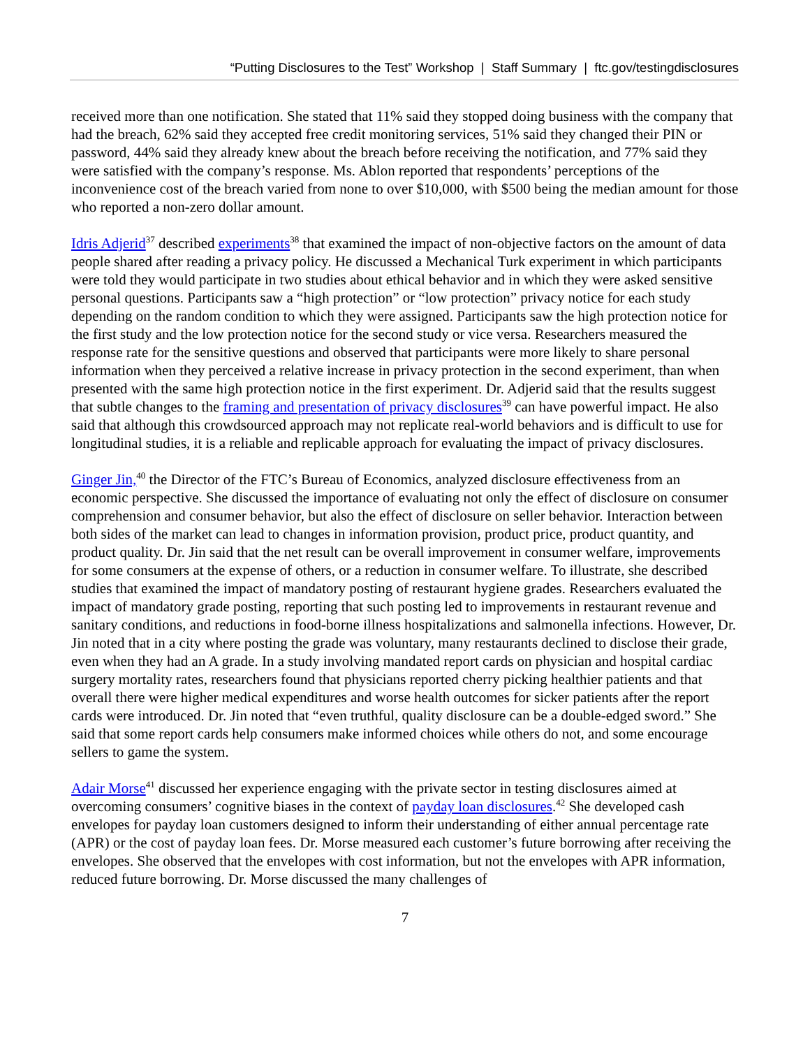“Putting Disclosures to the Test” Workshop | Staff Summary | ftc.gov/testingdisclosures
received more than one notification. She stated that 11% said they stopped doing business with the company that had the breach, 62% said they accepted free credit monitoring services, 51% said they changed their PIN or password, 44% said they already knew about the breach before receiving the notification, and 77% said they were satisfied with the company’s response. Ms. Ablon reported that respondents’ perceptions of the inconvenience cost of the breach varied from none to over $10,000, with $500 being the median amount for those who reported a non-zero dollar amount.
Idris Adjerid<sup>37</sup> described experiments<sup>38</sup> that examined the impact of non-objective factors on the amount of data people shared after reading a privacy policy. He discussed a Mechanical Turk experiment in which participants were told they would participate in two studies about ethical behavior and in which they were asked sensitive personal questions. Participants saw a “high protection” or “low protection” privacy notice for each study depending on the random condition to which they were assigned. Participants saw the high protection notice for the first study and the low protection notice for the second study or vice versa. Researchers measured the response rate for the sensitive questions and observed that participants were more likely to share personal information when they perceived a relative increase in privacy protection in the second experiment, than when presented with the same high protection notice in the first experiment. Dr. Adjerid said that the results suggest that subtle changes to the framing and presentation of privacy disclosures<sup>39</sup> can have powerful impact. He also said that although this crowdsourced approach may not replicate real-world behaviors and is difficult to use for longitudinal studies, it is a reliable and replicable approach for evaluating the impact of privacy disclosures.
Ginger Jin,<sup>40</sup> the Director of the FTC’s Bureau of Economics, analyzed disclosure effectiveness from an economic perspective. She discussed the importance of evaluating not only the effect of disclosure on consumer comprehension and consumer behavior, but also the effect of disclosure on seller behavior. Interaction between both sides of the market can lead to changes in information provision, product price, product quantity, and product quality. Dr. Jin said that the net result can be overall improvement in consumer welfare, improvements for some consumers at the expense of others, or a reduction in consumer welfare. To illustrate, she described studies that examined the impact of mandatory posting of restaurant hygiene grades. Researchers evaluated the impact of mandatory grade posting, reporting that such posting led to improvements in restaurant revenue and sanitary conditions, and reductions in food-borne illness hospitalizations and salmonella infections. However, Dr. Jin noted that in a city where posting the grade was voluntary, many restaurants declined to disclose their grade, even when they had an A grade. In a study involving mandated report cards on physician and hospital cardiac surgery mortality rates, researchers found that physicians reported cherry picking healthier patients and that overall there were higher medical expenditures and worse health outcomes for sicker patients after the report cards were introduced. Dr. Jin noted that “even truthful, quality disclosure can be a double-edged sword.” She said that some report cards help consumers make informed choices while others do not, and some encourage sellers to game the system.
Adair Morse<sup>41</sup> discussed her experience engaging with the private sector in testing disclosures aimed at overcoming consumers’ cognitive biases in the context of payday loan disclosures.<sup>42</sup> She developed cash envelopes for payday loan customers designed to inform their understanding of either annual percentage rate (APR) or the cost of payday loan fees. Dr. Morse measured each customer’s future borrowing after receiving the envelopes. She observed that the envelopes with cost information, but not the envelopes with APR information, reduced future borrowing. Dr. Morse discussed the many challenges of
7